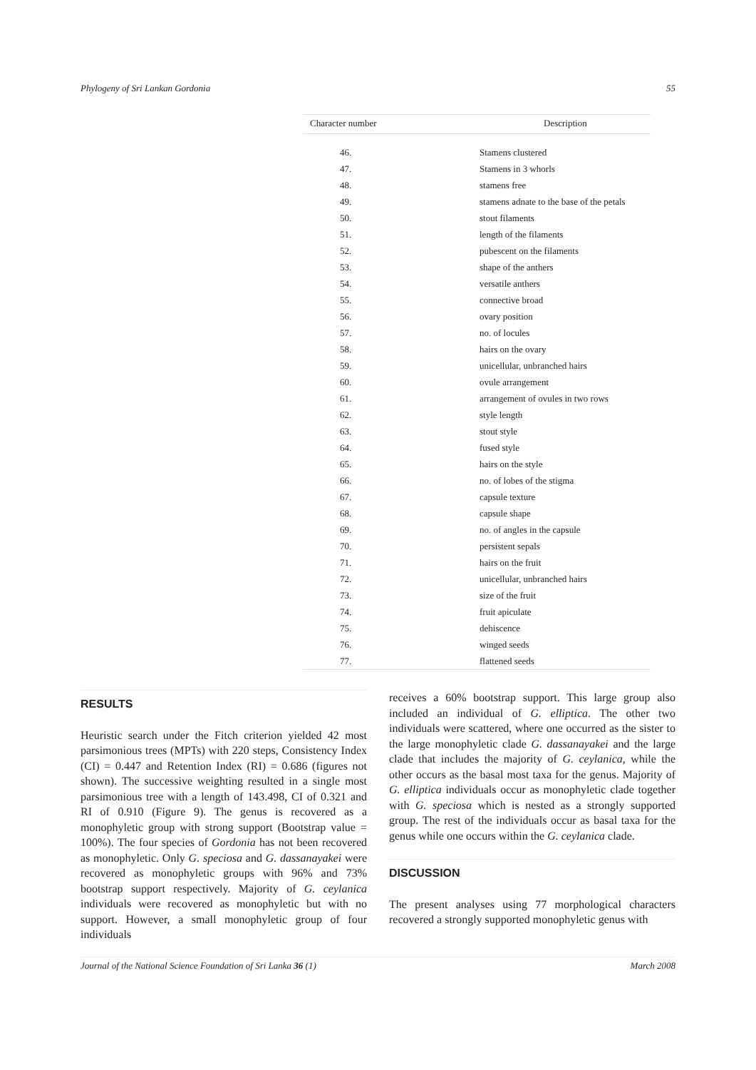Phylogeny of Sri Lankan Gordonia 55
| Character number | Description |
| --- | --- |
| 46. | Stamens clustered |
| 47. | Stamens in 3 whorls |
| 48. | stamens free |
| 49. | stamens adnate to the base of the petals |
| 50. | stout filaments |
| 51. | length of the filaments |
| 52. | pubescent on the filaments |
| 53. | shape of the anthers |
| 54. | versatile anthers |
| 55. | connective broad |
| 56. | ovary position |
| 57. | no. of locules |
| 58. | hairs on the ovary |
| 59. | unicellular, unbranched hairs |
| 60. | ovule arrangement |
| 61. | arrangement of ovules in two rows |
| 62. | style length |
| 63. | stout style |
| 64. | fused style |
| 65. | hairs on the style |
| 66. | no. of lobes of the stigma |
| 67. | capsule texture |
| 68. | capsule shape |
| 69. | no. of angles in the capsule |
| 70. | persistent sepals |
| 71. | hairs on the fruit |
| 72. | unicellular, unbranched hairs |
| 73. | size of the fruit |
| 74. | fruit apiculate |
| 75. | dehiscence |
| 76. | winged seeds |
| 77. | flattened seeds |
RESULTS
Heuristic search under the Fitch criterion yielded 42 most parsimonious trees (MPTs) with 220 steps, Consistency Index (CI) = 0.447 and Retention Index (RI) = 0.686 (figures not shown). The successive weighting resulted in a single most parsimonious tree with a length of 143.498, CI of 0.321 and RI of 0.910 (Figure 9). The genus is recovered as a monophyletic group with strong support (Bootstrap value = 100%). The four species of Gordonia has not been recovered as monophyletic. Only G. speciosa and G. dassanayakei were recovered as monophyletic groups with 96% and 73% bootstrap support respectively. Majority of G. ceylanica individuals were recovered as monophyletic but with no support. However, a small monophyletic group of four individuals
receives a 60% bootstrap support. This large group also included an individual of G. elliptica. The other two individuals were scattered, where one occurred as the sister to the large monophyletic clade G. dassanayakei and the large clade that includes the majority of G. ceylanica, while the other occurs as the basal most taxa for the genus. Majority of G. elliptica individuals occur as monophyletic clade together with G. speciosa which is nested as a strongly supported group. The rest of the individuals occur as basal taxa for the genus while one occurs within the G. ceylanica clade.
DISCUSSION
The present analyses using 77 morphological characters recovered a strongly supported monophyletic genus with
Journal of the National Science Foundation of Sri Lanka 36 (1) March 2008